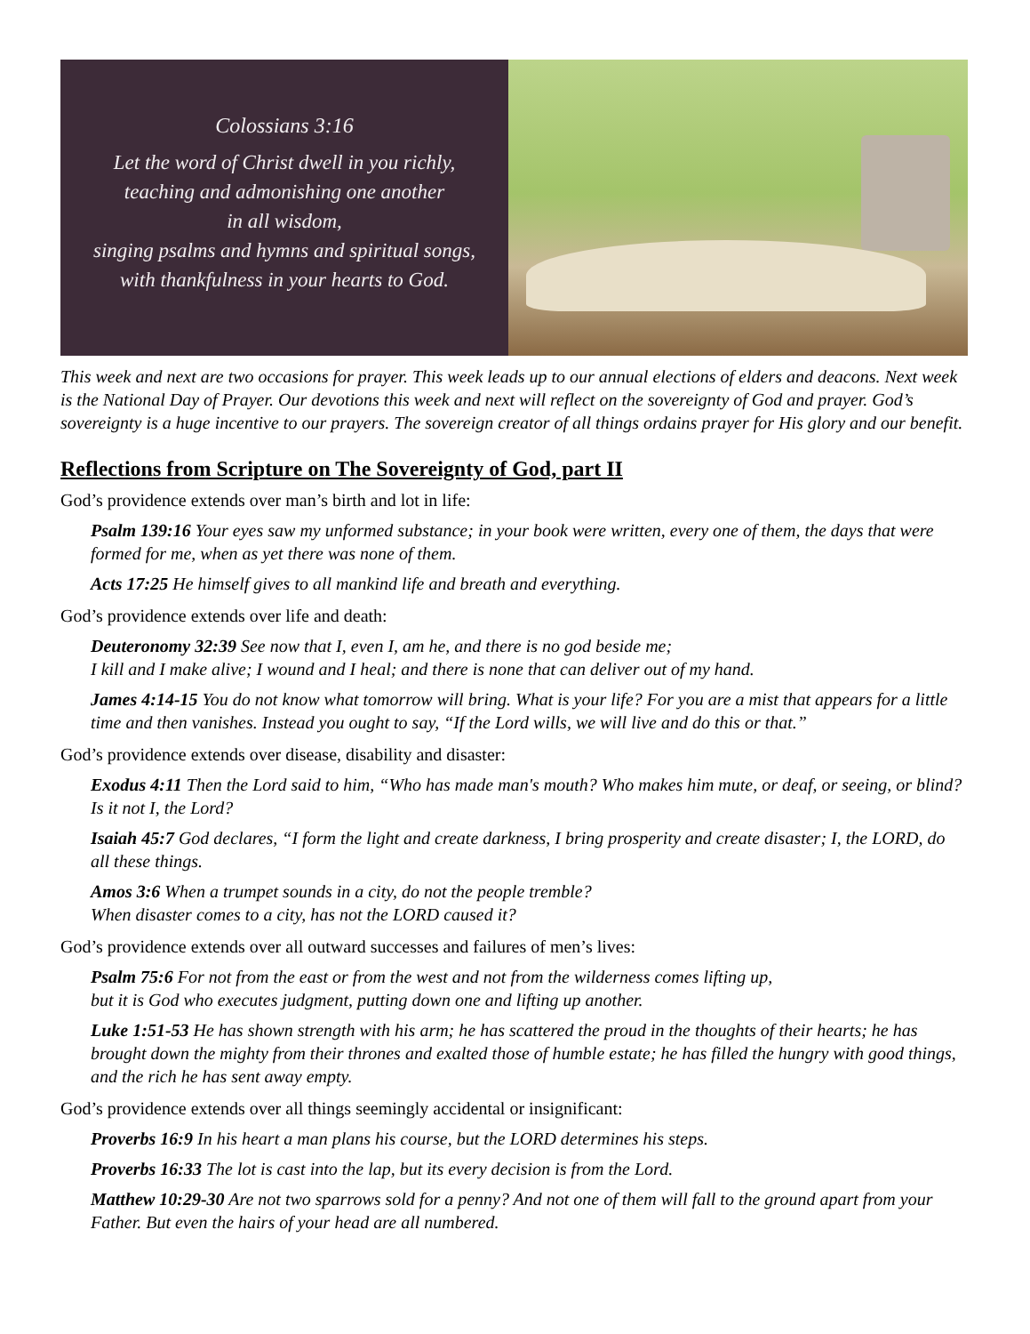Colossians 3:16
Let the word of Christ dwell in you richly,
teaching and admonishing one another
in all wisdom,
singing psalms and hymns and spiritual songs,
with thankfulness in your hearts to God.
This week and next are two occasions for prayer. This week leads up to our annual elections of elders and deacons. Next week is the National Day of Prayer. Our devotions this week and next will reflect on the sovereignty of God and prayer. God’s sovereignty is a huge incentive to our prayers. The sovereign creator of all things ordains prayer for His glory and our benefit.
Reflections from Scripture on The Sovereignty of God, part II
God’s providence extends over man’s birth and lot in life:
Psalm 139:16 Your eyes saw my unformed substance; in your book were written, every one of them, the days that were formed for me, when as yet there was none of them.
Acts 17:25 He himself gives to all mankind life and breath and everything.
God’s providence extends over life and death:
Deuteronomy 32:39 See now that I, even I, am he, and there is no god beside me;
I kill and I make alive; I wound and I heal; and there is none that can deliver out of my hand.
James 4:14-15 You do not know what tomorrow will bring. What is your life? For you are a mist that appears for a little time and then vanishes. Instead you ought to say, “If the Lord wills, we will live and do this or that.”
God’s providence extends over disease, disability and disaster:
Exodus 4:11 Then the Lord said to him, “Who has made man's mouth? Who makes him mute, or deaf, or seeing, or blind? Is it not I, the Lord?
Isaiah 45:7 God declares, “I form the light and create darkness, I bring prosperity and create disaster; I, the LORD, do all these things.
Amos 3:6 When a trumpet sounds in a city, do not the people tremble?
When disaster comes to a city, has not the LORD caused it?
God’s providence extends over all outward successes and failures of men’s lives:
Psalm 75:6 For not from the east or from the west and not from the wilderness comes lifting up,
but it is God who executes judgment, putting down one and lifting up another.
Luke 1:51-53 He has shown strength with his arm; he has scattered the proud in the thoughts of their hearts; he has brought down the mighty from their thrones and exalted those of humble estate; he has filled the hungry with good things, and the rich he has sent away empty.
God’s providence extends over all things seemingly accidental or insignificant:
Proverbs 16:9 In his heart a man plans his course, but the LORD determines his steps.
Proverbs 16:33 The lot is cast into the lap, but its every decision is from the Lord.
Matthew 10:29-30 Are not two sparrows sold for a penny? And not one of them will fall to the ground apart from your Father. But even the hairs of your head are all numbered.